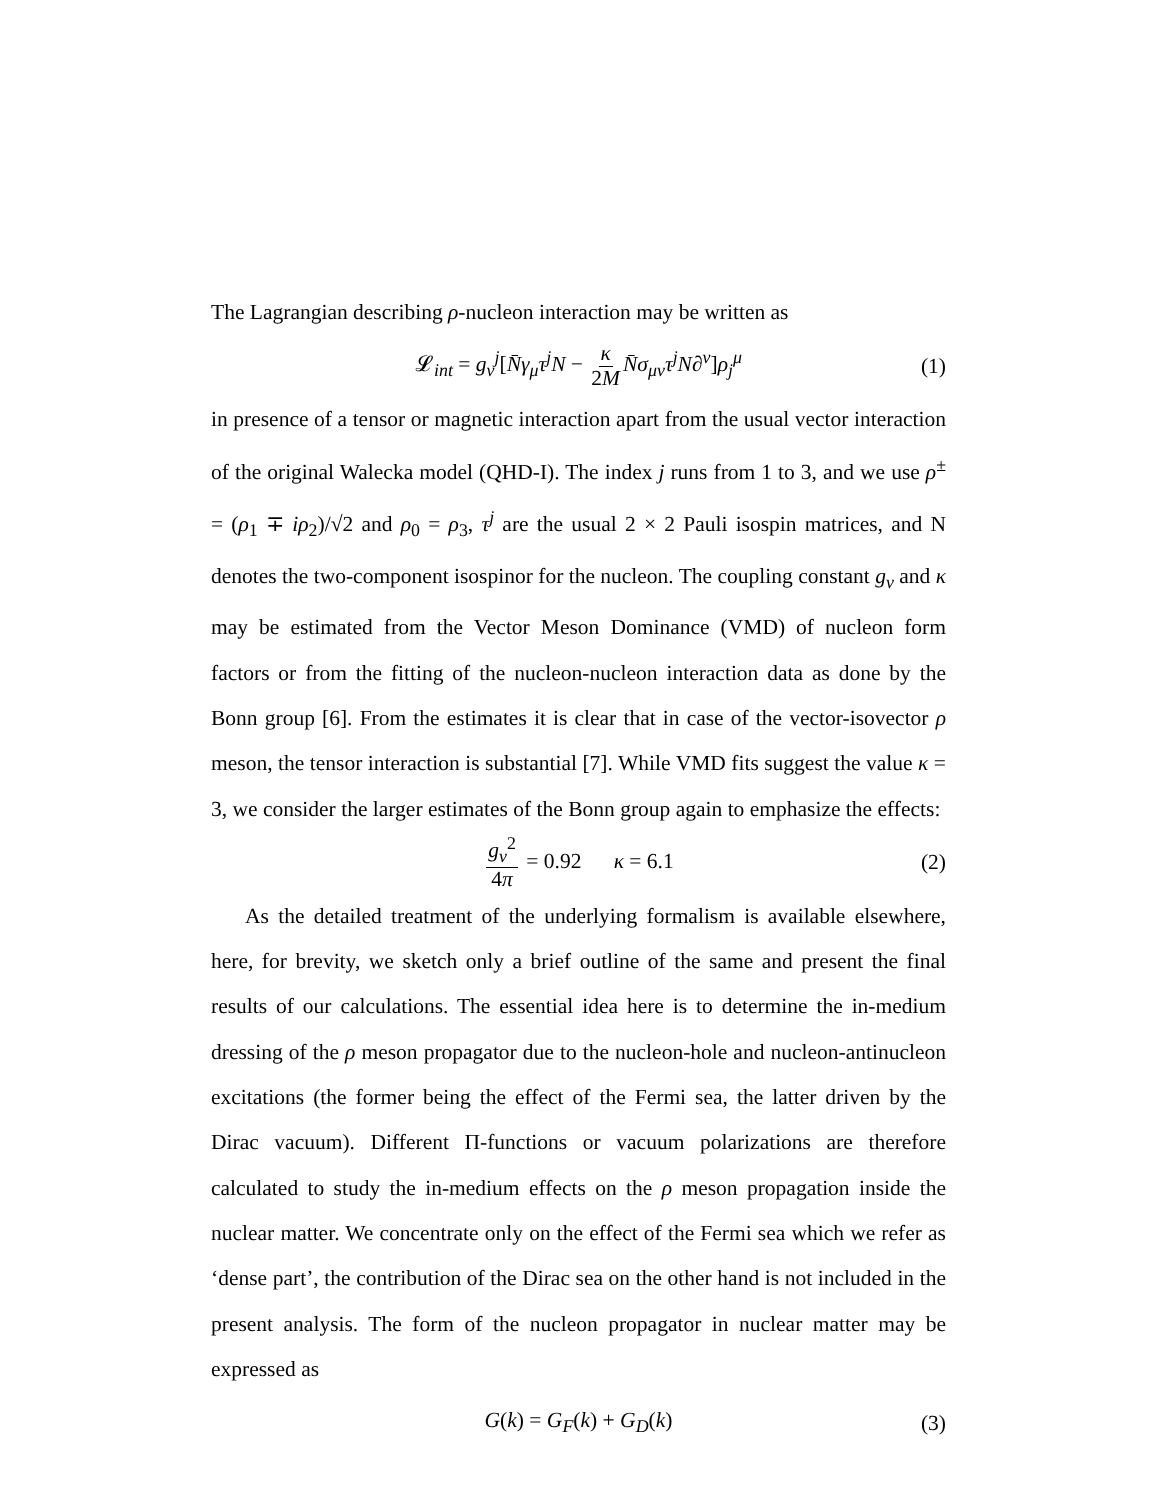The Lagrangian describing ρ-nucleon interaction may be written as
𝓛<sub>int</sub> = g<sub>v</sub><sup>j</sup>[N̄γ<sub>μ</sub>τ<sup>j</sup>N − κ 2M N̄σ<sub>μν</sub>τ<sup>j</sup>N∂<sup>ν</sup>]ρ<sub>j</sub><sup>μ</sup> (1)
in presence of a tensor or magnetic interaction apart from the usual vector interaction of the original Walecka model (QHD-I). The index j runs from 1 to 3, and we use ρ<sup>±</sup> = (ρ<sub>1</sub> ∓ iρ<sub>2</sub>)/√2 and ρ<sub>0</sub> = ρ<sub>3</sub>, τ<sup>j</sup> are the usual 2 × 2 Pauli isospin matrices, and N denotes the two-component isospinor for the nucleon. The coupling constant g<sub>v</sub> and κ may be estimated from the Vector Meson Dominance (VMD) of nucleon form factors or from the fitting of the nucleon-nucleon interaction data as done by the Bonn group [6]. From the estimates it is clear that in case of the vector-isovector ρ meson, the tensor interaction is substantial [7]. While VMD fits suggest the value κ = 3, we consider the larger estimates of the Bonn group again to emphasize the effects:
g<sub>v</sub><sup>2</sup> 4π = 0.92 κ = 6.1 (2)
As the detailed treatment of the underlying formalism is available elsewhere, here, for brevity, we sketch only a brief outline of the same and present the final results of our calculations. The essential idea here is to determine the in-medium dressing of the ρ meson propagator due to the nucleon-hole and nucleon-antinucleon excitations (the former being the effect of the Fermi sea, the latter driven by the Dirac vacuum). Different Π-functions or vacuum polarizations are therefore calculated to study the in-medium effects on the ρ meson propagation inside the nuclear matter. We concentrate only on the effect of the Fermi sea which we refer as ‘dense part’, the contribution of the Dirac sea on the other hand is not included in the present analysis. The form of the nucleon propagator in nuclear matter may be expressed as
G(k) = G<sub>F</sub>(k) + G<sub>D</sub>(k) (3)